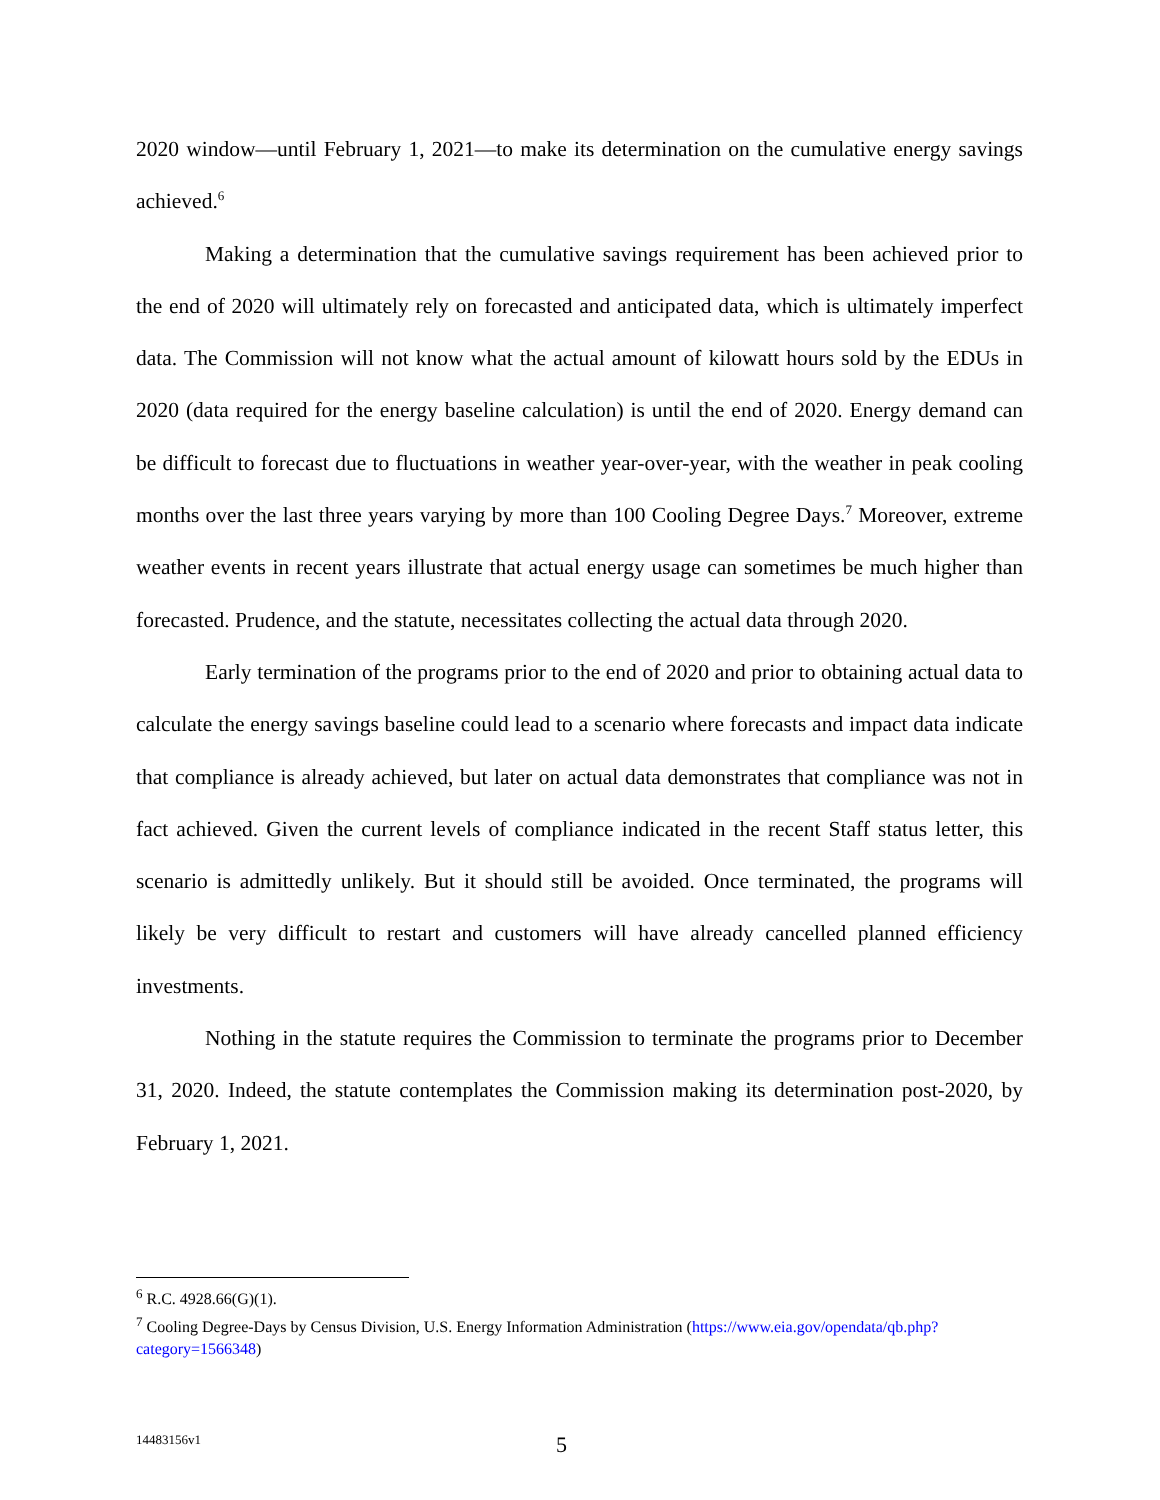2020 window—until February 1, 2021—to make its determination on the cumulative energy savings achieved.<sup>6</sup>
Making a determination that the cumulative savings requirement has been achieved prior to the end of 2020 will ultimately rely on forecasted and anticipated data, which is ultimately imperfect data. The Commission will not know what the actual amount of kilowatt hours sold by the EDUs in 2020 (data required for the energy baseline calculation) is until the end of 2020. Energy demand can be difficult to forecast due to fluctuations in weather year-over-year, with the weather in peak cooling months over the last three years varying by more than 100 Cooling Degree Days.<sup>7</sup> Moreover, extreme weather events in recent years illustrate that actual energy usage can sometimes be much higher than forecasted. Prudence, and the statute, necessitates collecting the actual data through 2020.
Early termination of the programs prior to the end of 2020 and prior to obtaining actual data to calculate the energy savings baseline could lead to a scenario where forecasts and impact data indicate that compliance is already achieved, but later on actual data demonstrates that compliance was not in fact achieved. Given the current levels of compliance indicated in the recent Staff status letter, this scenario is admittedly unlikely. But it should still be avoided. Once terminated, the programs will likely be very difficult to restart and customers will have already cancelled planned efficiency investments.
Nothing in the statute requires the Commission to terminate the programs prior to December 31, 2020. Indeed, the statute contemplates the Commission making its determination post-2020, by February 1, 2021.
<sup>6</sup> R.C. 4928.66(G)(1).
<sup>7</sup> Cooling Degree-Days by Census Division, U.S. Energy Information Administration (https://www.eia.gov/opendata/qb.php?category=1566348)
14483156v1 5